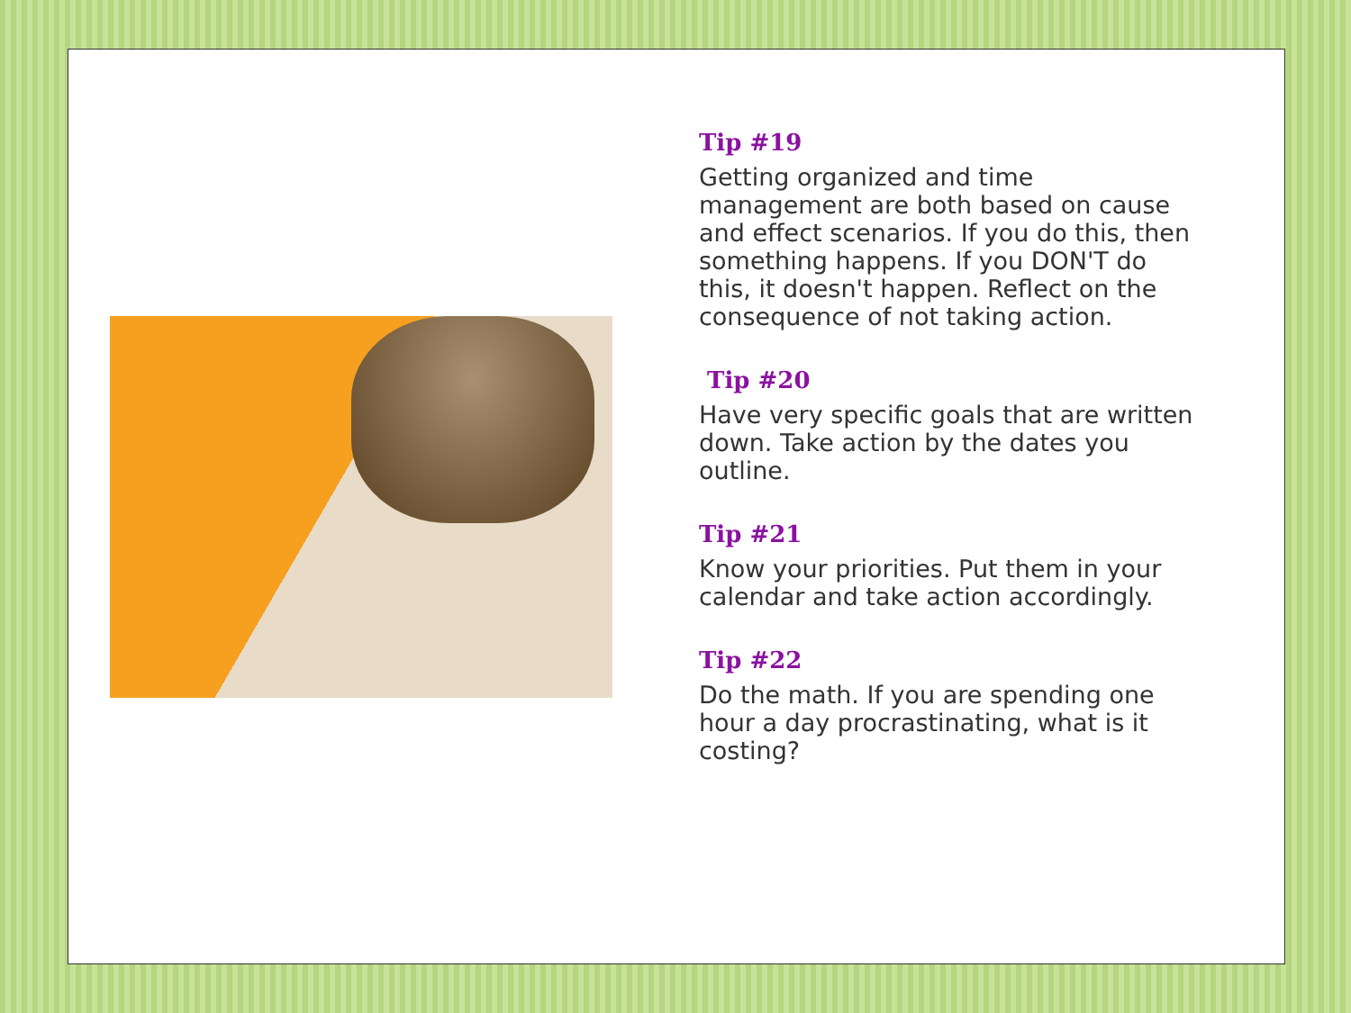Tip #19
Getting organized and time management are both based on cause and effect scenarios. If you do this, then something happens. If you DON'T do this, it doesn't happen. Reflect on the consequence of not taking action.
Tip #20
Have very specific goals that are written down. Take action by the dates you outline.
Tip #21
Know your priorities. Put them in your calendar and take action accordingly.
Tip #22
Do the math. If you are spending one hour a day procrastinating, what is it costing?